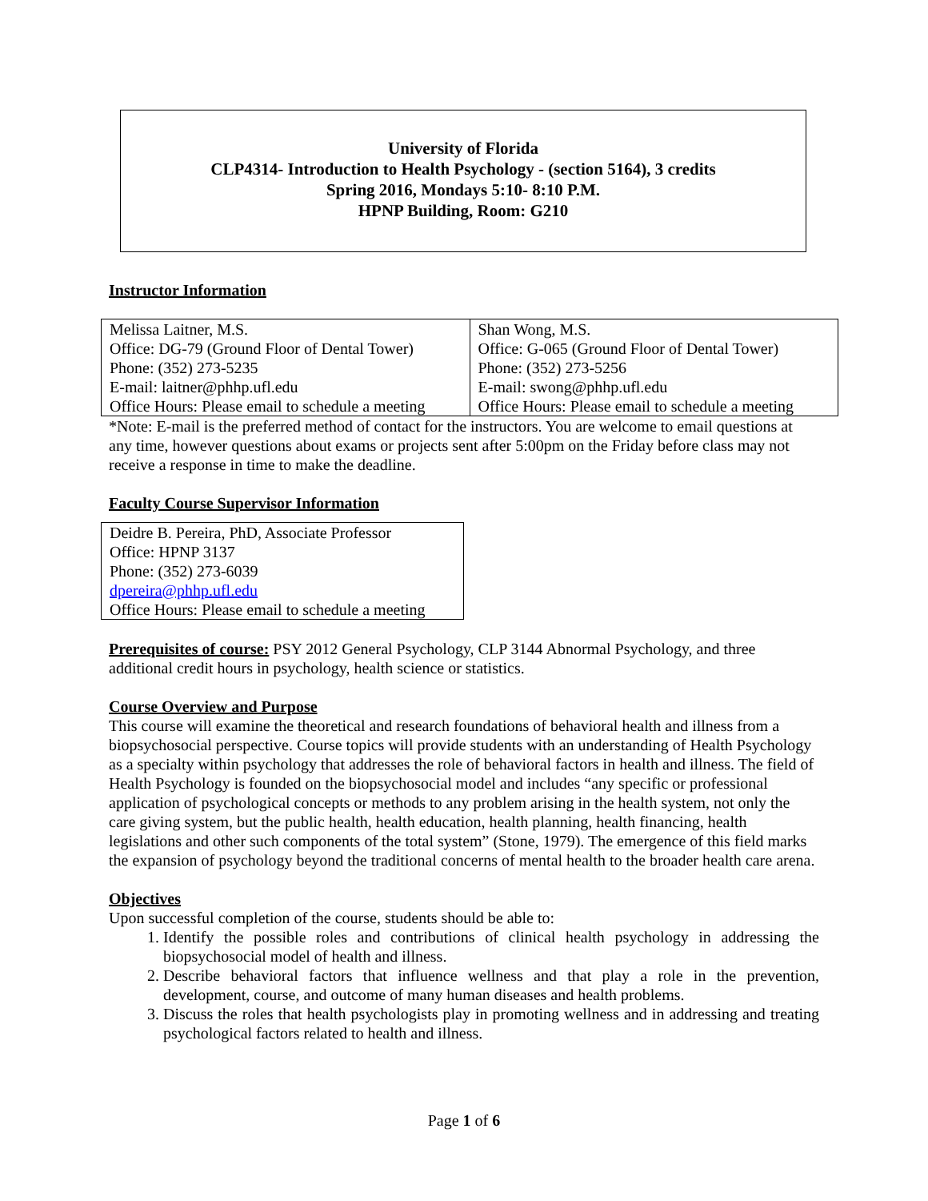University of Florida
CLP4314- Introduction to Health Psychology - (section 5164), 3 credits
Spring 2016, Mondays 5:10- 8:10 P.M.
HPNP Building, Room: G210
Instructor Information
| Melissa Laitner, M.S. Office: DG-79 (Ground Floor of Dental Tower) Phone: (352) 273-5235 E-mail: laitner@phhp.ufl.edu Office Hours: Please email to schedule a meeting | Shan Wong, M.S. Office: G-065 (Ground Floor of Dental Tower) Phone: (352) 273-5256 E-mail: swong@phhp.ufl.edu Office Hours: Please email to schedule a meeting |
*Note: E-mail is the preferred method of contact for the instructors. You are welcome to email questions at any time, however questions about exams or projects sent after 5:00pm on the Friday before class may not receive a response in time to make the deadline.
Faculty Course Supervisor Information
| Deidre B. Pereira, PhD, Associate Professor Office: HPNP 3137 Phone: (352) 273-6039 dpereira@phhp.ufl.edu Office Hours: Please email to schedule a meeting |
Prerequisites of course: PSY 2012 General Psychology, CLP 3144 Abnormal Psychology, and three additional credit hours in psychology, health science or statistics.
Course Overview and Purpose
This course will examine the theoretical and research foundations of behavioral health and illness from a biopsychosocial perspective. Course topics will provide students with an understanding of Health Psychology as a specialty within psychology that addresses the role of behavioral factors in health and illness. The field of Health Psychology is founded on the biopsychosocial model and includes “any specific or professional application of psychological concepts or methods to any problem arising in the health system, not only the care giving system, but the public health, health education, health planning, health financing, health legislations and other such components of the total system” (Stone, 1979). The emergence of this field marks the expansion of psychology beyond the traditional concerns of mental health to the broader health care arena.
Objectives
Upon successful completion of the course, students should be able to:
1. Identify the possible roles and contributions of clinical health psychology in addressing the biopsychosocial model of health and illness.
2. Describe behavioral factors that influence wellness and that play a role in the prevention, development, course, and outcome of many human diseases and health problems.
3. Discuss the roles that health psychologists play in promoting wellness and in addressing and treating psychological factors related to health and illness.
Page 1 of 6